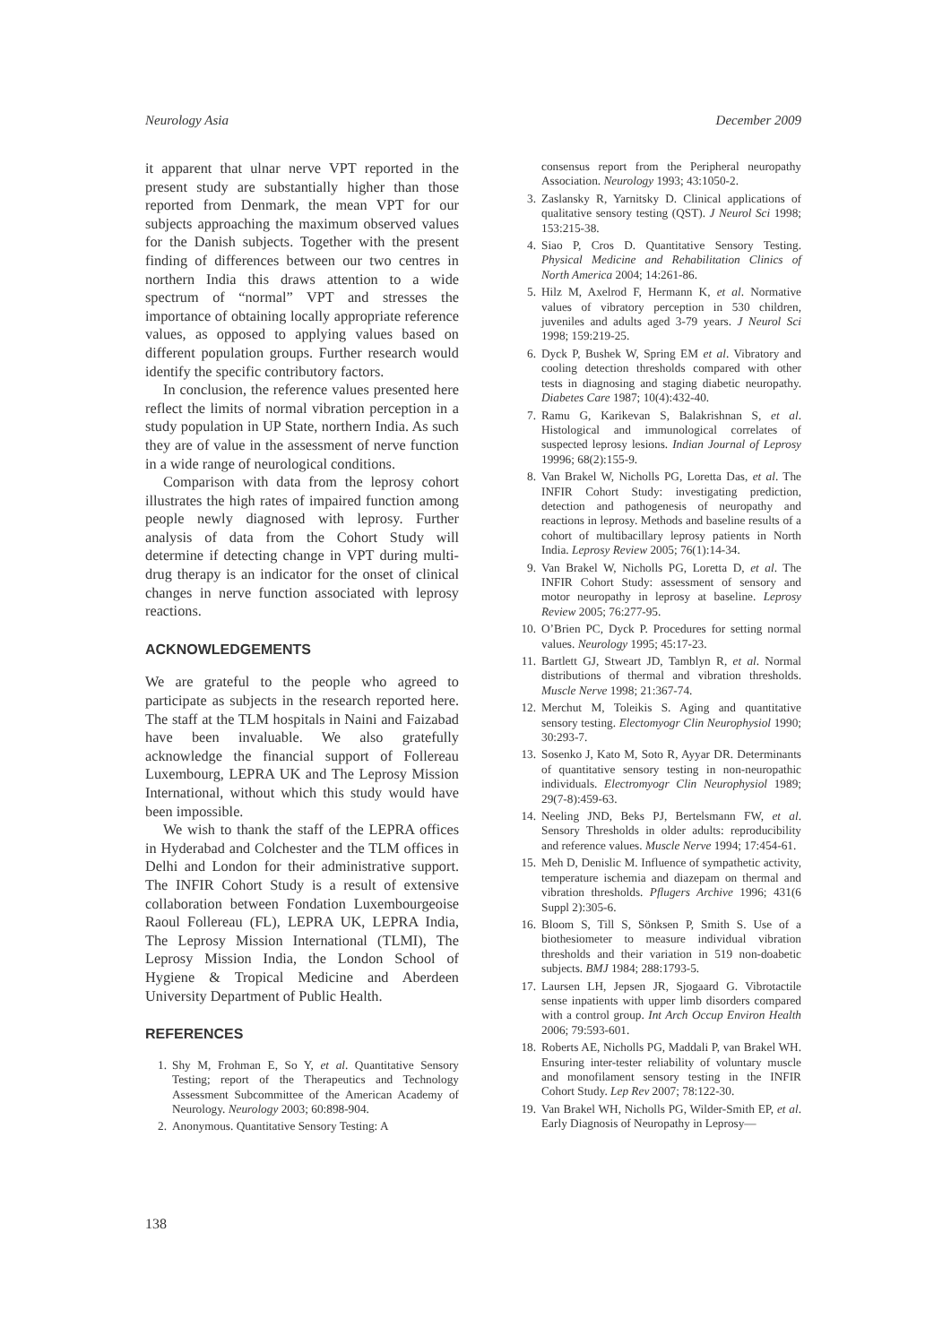Neurology Asia December 2009
it apparent that ulnar nerve VPT reported in the present study are substantially higher than those reported from Denmark, the mean VPT for our subjects approaching the maximum observed values for the Danish subjects. Together with the present finding of differences between our two centres in northern India this draws attention to a wide spectrum of “normal” VPT and stresses the importance of obtaining locally appropriate reference values, as opposed to applying values based on different population groups. Further research would identify the specific contributory factors.
In conclusion, the reference values presented here reflect the limits of normal vibration perception in a study population in UP State, northern India. As such they are of value in the assessment of nerve function in a wide range of neurological conditions.
Comparison with data from the leprosy cohort illustrates the high rates of impaired function among people newly diagnosed with leprosy. Further analysis of data from the Cohort Study will determine if detecting change in VPT during multi-drug therapy is an indicator for the onset of clinical changes in nerve function associated with leprosy reactions.
ACKNOWLEDGEMENTS
We are grateful to the people who agreed to participate as subjects in the research reported here. The staff at the TLM hospitals in Naini and Faizabad have been invaluable. We also gratefully acknowledge the financial support of Follereau Luxembourg, LEPRA UK and The Leprosy Mission International, without which this study would have been impossible.
We wish to thank the staff of the LEPRA offices in Hyderabad and Colchester and the TLM offices in Delhi and London for their administrative support. The INFIR Cohort Study is a result of extensive collaboration between Fondation Luxembourgeoise Raoul Follereau (FL), LEPRA UK, LEPRA India, The Leprosy Mission International (TLMI), The Leprosy Mission India, the London School of Hygiene & Tropical Medicine and Aberdeen University Department of Public Health.
REFERENCES
1. Shy M, Frohman E, So Y, et al. Quantitative Sensory Testing; report of the Therapeutics and Technology Assessment Subcommittee of the American Academy of Neurology. Neurology 2003; 60:898-904.
2. Anonymous. Quantitative Sensory Testing: A
consensus report from the Peripheral neuropathy Association. Neurology 1993; 43:1050-2.
3. Zaslansky R, Yarnitsky D. Clinical applications of qualitative sensory testing (QST). J Neurol Sci 1998; 153:215-38.
4. Siao P, Cros D. Quantitative Sensory Testing. Physical Medicine and Rehabilitation Clinics of North America 2004; 14:261-86.
5. Hilz M, Axelrod F, Hermann K, et al. Normative values of vibratory perception in 530 children, juveniles and adults aged 3-79 years. J Neurol Sci 1998; 159:219-25.
6. Dyck P, Bushek W, Spring EM et al. Vibratory and cooling detection thresholds compared with other tests in diagnosing and staging diabetic neuropathy. Diabetes Care 1987; 10(4):432-40.
7. Ramu G, Karikevan S, Balakrishnan S, et al. Histological and immunological correlates of suspected leprosy lesions. Indian Journal of Leprosy 19996; 68(2):155-9.
8. Van Brakel W, Nicholls PG, Loretta Das, et al. The INFIR Cohort Study: investigating prediction, detection and pathogenesis of neuropathy and reactions in leprosy. Methods and baseline results of a cohort of multibacillary leprosy patients in North India. Leprosy Review 2005; 76(1):14-34.
9. Van Brakel W, Nicholls PG, Loretta D, et al. The INFIR Cohort Study: assessment of sensory and motor neuropathy in leprosy at baseline. Leprosy Review 2005; 76:277-95.
10. O’Brien PC, Dyck P. Procedures for setting normal values. Neurology 1995; 45:17-23.
11. Bartlett GJ, Stweart JD, Tamblyn R, et al. Normal distributions of thermal and vibration thresholds. Muscle Nerve 1998; 21:367-74.
12. Merchut M, Toleikis S. Aging and quantitative sensory testing. Electomyogr Clin Neurophysiol 1990; 30:293-7.
13. Sosenko J, Kato M, Soto R, Ayyar DR. Determinants of quantitative sensory testing in non-neuropathic individuals. Electromyogr Clin Neurophysiol 1989; 29(7-8):459-63.
14. Neeling JND, Beks PJ, Bertelsmann FW, et al. Sensory Thresholds in older adults: reproducibility and reference values. Muscle Nerve 1994; 17:454-61.
15. Meh D, Denislic M. Influence of sympathetic activity, temperature ischemia and diazepam on thermal and vibration thresholds. Pflugers Archive 1996; 431(6 Suppl 2):305-6.
16. Bloom S, Till S, Sönksen P, Smith S. Use of a biothesiometer to measure individual vibration thresholds and their variation in 519 non-doabetic subjects. BMJ 1984; 288:1793-5.
17. Laursen LH, Jepsen JR, Sjogaard G. Vibrotactile sense inpatients with upper limb disorders compared with a control group. Int Arch Occup Environ Health 2006; 79:593-601.
18. Roberts AE, Nicholls PG, Maddali P, van Brakel WH. Ensuring inter-tester reliability of voluntary muscle and monofilament sensory testing in the INFIR Cohort Study. Lep Rev 2007; 78:122-30.
19. Van Brakel WH, Nicholls PG, Wilder-Smith EP, et al. Early Diagnosis of Neuropathy in Leprosy—
138